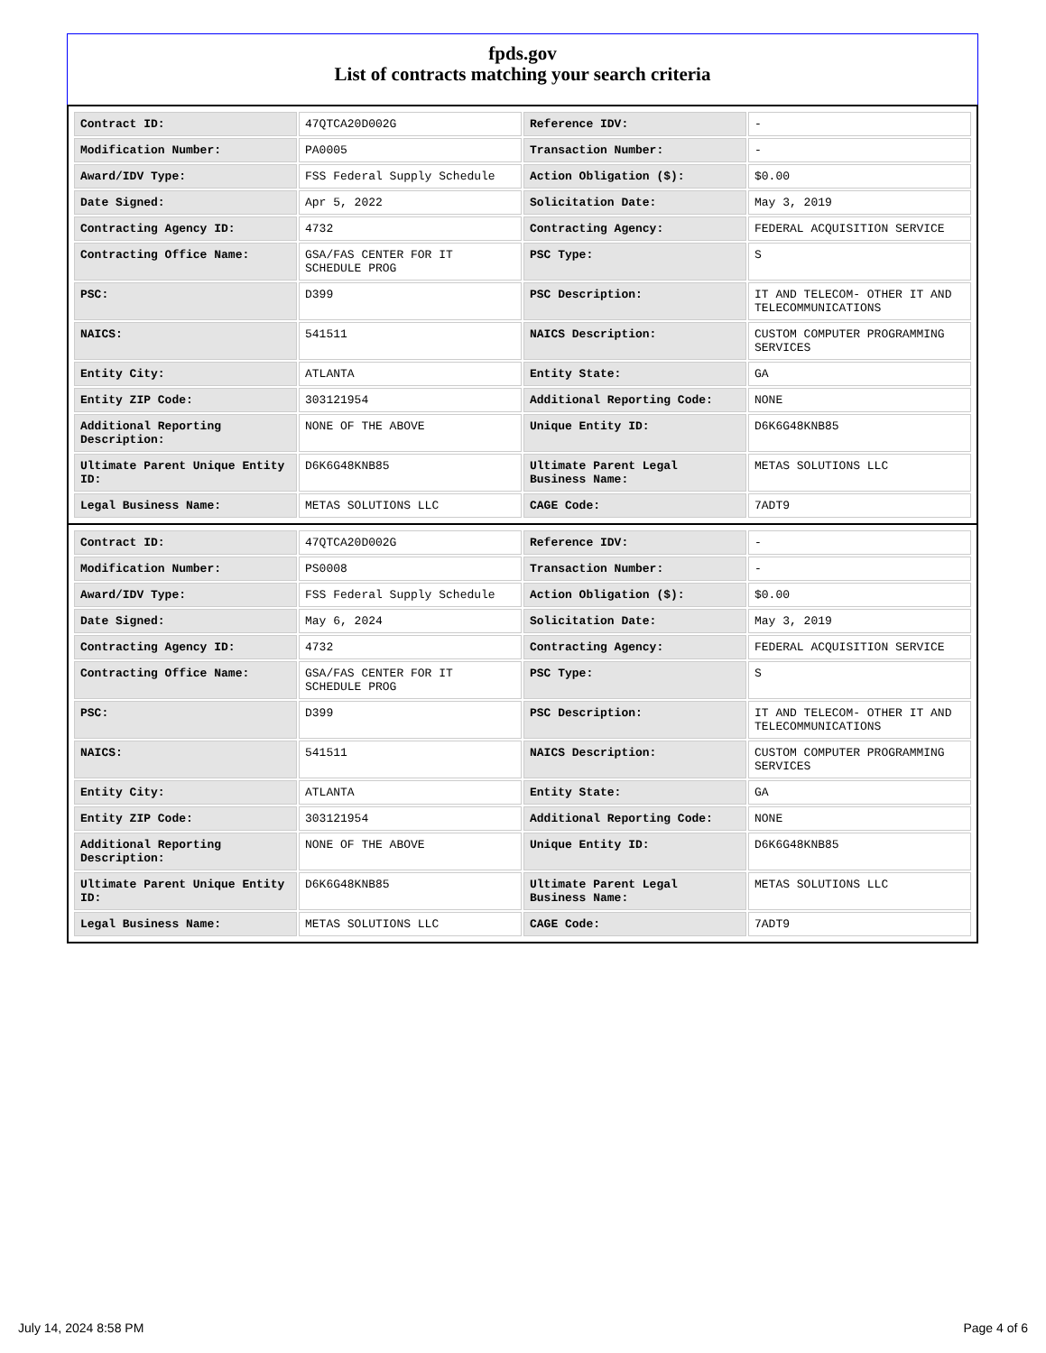fpds.gov
List of contracts matching your search criteria
| Contract ID: | 47QTCA20D002G | Reference IDV: | - |
| Modification Number: | PA0005 | Transaction Number: | - |
| Award/IDV Type: | FSS Federal Supply Schedule | Action Obligation ($): | $0.00 |
| Date Signed: | Apr 5, 2022 | Solicitation Date: | May 3, 2019 |
| Contracting Agency ID: | 4732 | Contracting Agency: | FEDERAL ACQUISITION SERVICE |
| Contracting Office Name: | GSA/FAS CENTER FOR IT SCHEDULE PROG | PSC Type: | S |
| PSC: | D399 | PSC Description: | IT AND TELECOM- OTHER IT AND TELECOMMUNICATIONS |
| NAICS: | 541511 | NAICS Description: | CUSTOM COMPUTER PROGRAMMING SERVICES |
| Entity City: | ATLANTA | Entity State: | GA |
| Entity ZIP Code: | 303121954 | Additional Reporting Code: | NONE |
| Additional Reporting Description: | NONE OF THE ABOVE | Unique Entity ID: | D6K6G48KNB85 |
| Ultimate Parent Unique Entity ID: | D6K6G48KNB85 | Ultimate Parent Legal Business Name: | METAS SOLUTIONS LLC |
| Legal Business Name: | METAS SOLUTIONS LLC | CAGE Code: | 7ADT9 |
| Contract ID: | 47QTCA20D002G | Reference IDV: | - |
| Modification Number: | PS0008 | Transaction Number: | - |
| Award/IDV Type: | FSS Federal Supply Schedule | Action Obligation ($): | $0.00 |
| Date Signed: | May 6, 2024 | Solicitation Date: | May 3, 2019 |
| Contracting Agency ID: | 4732 | Contracting Agency: | FEDERAL ACQUISITION SERVICE |
| Contracting Office Name: | GSA/FAS CENTER FOR IT SCHEDULE PROG | PSC Type: | S |
| PSC: | D399 | PSC Description: | IT AND TELECOM- OTHER IT AND TELECOMMUNICATIONS |
| NAICS: | 541511 | NAICS Description: | CUSTOM COMPUTER PROGRAMMING SERVICES |
| Entity City: | ATLANTA | Entity State: | GA |
| Entity ZIP Code: | 303121954 | Additional Reporting Code: | NONE |
| Additional Reporting Description: | NONE OF THE ABOVE | Unique Entity ID: | D6K6G48KNB85 |
| Ultimate Parent Unique Entity ID: | D6K6G48KNB85 | Ultimate Parent Legal Business Name: | METAS SOLUTIONS LLC |
| Legal Business Name: | METAS SOLUTIONS LLC | CAGE Code: | 7ADT9 |
July 14, 2024 8:58 PM Page 4 of 6